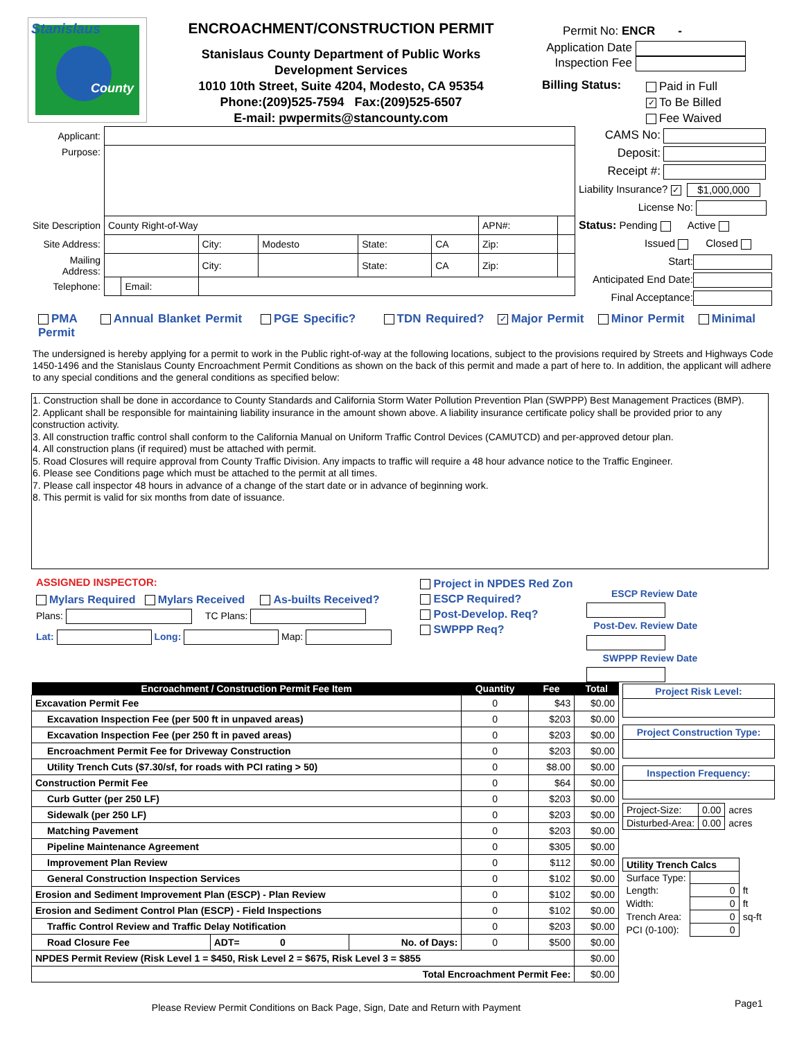Stanislaus
County
ENCROACHMENT/CONSTRUCTION PERMIT
Stanislaus County Department of Public Works
Development Services
1010 10th Street, Suite 4204, Modesto, CA 95354
Phone:(209)525-7594 Fax:(209)525-6507
E-mail: pwpermits@stancounty.com
Permit No: ENCR -
Application Date
Inspection Fee
Billing Status:
Paid in Full
✓ To Be Billed
Fee Waived
| Applicant: | | | | | | | | |
| Purpose: | | | | | | | | |
| Site Description | County Right-of-Way | | | | | | APN#: | |
| Site Address: | | | City: | Modesto | State: | CA | Zip: | |
| Mailing Address: | | | City: | | State: | CA | Zip: | |
| Telephone: | | Email: | | | | | | |
CAMS No:
Deposit:
Receipt #:
Liability Insurance? ✓ $1,000,000
License No:
Status: Pending Active
Issued Closed
Start:
Anticipated End Date:
Final Acceptance:
PMA Annual Blanket Permit PGE Specific? TDN Required? ✓ Major Permit Minor Permit Minimal Permit
The undersigned is hereby applying for a permit to work in the Public right-of-way at the following locations, subject to the provisions required by Streets and Highways Code 1450-1496 and the Stanislaus County Encroachment Permit Conditions as shown on the back of this permit and made a part of here to. In addition, the applicant will adhere to any special conditions and the general conditions as specified below:
1. Construction shall be done in accordance to County Standards and California Storm Water Pollution Prevention Plan (SWPPP) Best Management Practices (BMP).
2. Applicant shall be responsible for maintaining liability insurance in the amount shown above. A liability insurance certificate policy shall be provided prior to any construction activity.
3. All construction traffic control shall conform to the California Manual on Uniform Traffic Control Devices (CAMUTCD) and per-approved detour plan.
4. All construction plans (if required) must be attached with permit.
5. Road Closures will require approval from County Traffic Division. Any impacts to traffic will require a 48 hour advance notice to the Traffic Engineer.
6. Please see Conditions page which must be attached to the permit at all times.
7. Please call inspector 48 hours in advance of a change of the start date or in advance of beginning work.
8. This permit is valid for six months from date of issuance.
ASSIGNED INSPECTOR:
Mylars Required Mylars Received As-builts Received?
Plans: TC Plans:
Lat: Long: Map:
Project in NPDES Red Zon
ESCP Required?
Post-Develop. Req?
SWPPP Req?
ESCP Review Date
Post-Dev. Review Date
SWPPP Review Date
| Encroachment / Construction Permit Fee Item | | | Quantity | Fee | Total |
| --- | --- | --- | --- | --- | --- |
| Excavation Permit Fee | | | 0 | $43 | $0.00 |
| Excavation Inspection Fee (per 500 ft in unpaved areas) | | | 0 | $203 | $0.00 |
| Excavation Inspection Fee (per 250 ft in paved areas) | | | 0 | $203 | $0.00 |
| Encroachment Permit Fee for Driveway Construction | | | 0 | $203 | $0.00 |
| Utility Trench Cuts ($7.30/sf, for roads with PCI rating > 50) | | | 0 | $8.00 | $0.00 |
| Construction Permit Fee | | | 0 | $64 | $0.00 |
| Curb Gutter (per 250 LF) | | | 0 | $203 | $0.00 |
| Sidewalk (per 250 LF) | | | 0 | $203 | $0.00 |
| Matching Pavement | | | 0 | $203 | $0.00 |
| Pipeline Maintenance Agreement | | | 0 | $305 | $0.00 |
| Improvement Plan Review | | | 0 | $112 | $0.00 |
| General Construction Inspection Services | | | 0 | $102 | $0.00 |
| Erosion and Sediment Improvement Plan (ESCP) - Plan Review | | | 0 | $102 | $0.00 |
| Erosion and Sediment Control Plan (ESCP) - Field Inspections | | | 0 | $102 | $0.00 |
| Traffic Control Review and Traffic Delay Notification | | | 0 | $203 | $0.00 |
| Road Closure Fee | ADT= 0 | No. of Days: | 0 | $500 | $0.00 |
| NPDES Permit Review (Risk Level 1 = $450, Risk Level 2 = $675, Risk Level 3 = $855 | | | | | $0.00 |
| Total Encroachment Permit Fee: | | | | | $0.00 |
Project Risk Level:
Project Construction Type:
Inspection Frequency:
| Project-Size: | 0.00 | acres |
| Disturbed-Area: | 0.00 | acres |
| Utility Trench Calcs | | |
| Surface Type: | | |
| Length: | 0 | ft |
| Width: | 0 | ft |
| Trench Area: | 0 | sq-ft |
| PCI (0-100): | 0 | |
Please Review Permit Conditions on Back Page, Sign, Date and Return with Payment
Page1